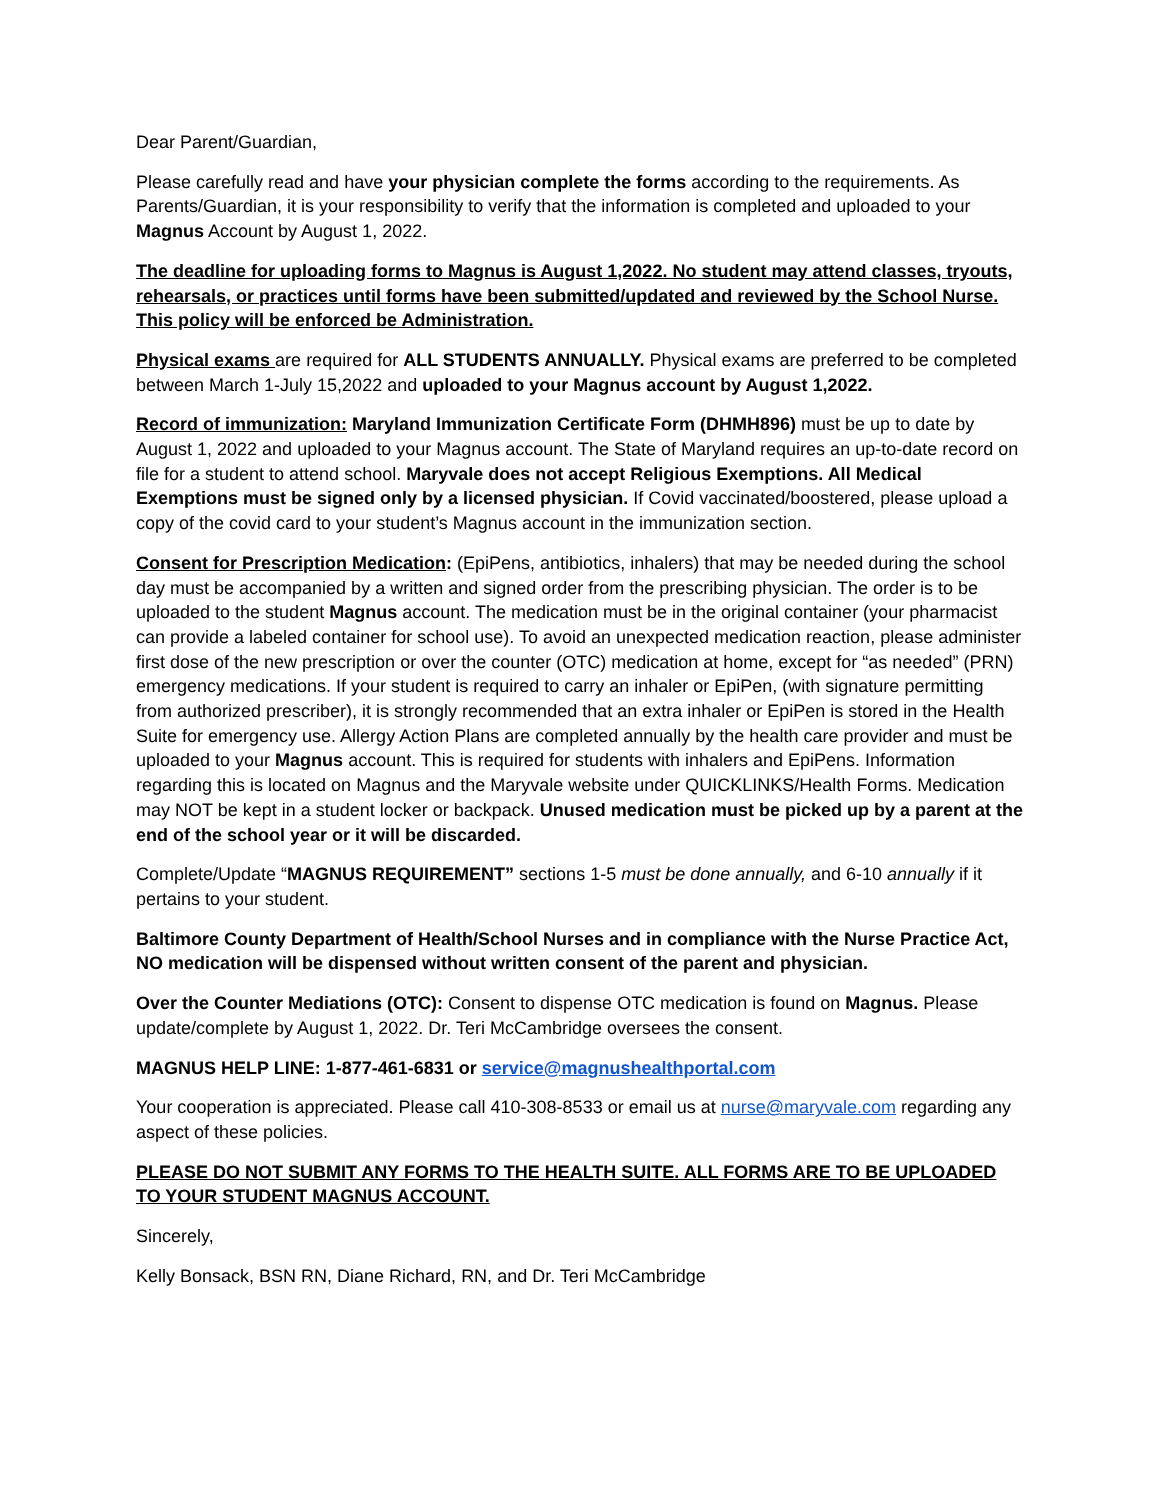Dear Parent/Guardian,
Please carefully read and have your physician complete the forms according to the requirements. As Parents/Guardian, it is your responsibility to verify that the information is completed and uploaded to your Magnus Account by August 1, 2022.
The deadline for uploading forms to Magnus is August 1,2022. No student may attend classes, tryouts, rehearsals, or practices until forms have been submitted/updated and reviewed by the School Nurse. This policy will be enforced be Administration.
Physical exams are required for ALL STUDENTS ANNUALLY. Physical exams are preferred to be completed between March 1-July 15,2022 and uploaded to your Magnus account by August 1,2022.
Record of immunization: Maryland Immunization Certificate Form (DHMH896) must be up to date by August 1, 2022 and uploaded to your Magnus account. The State of Maryland requires an up-to-date record on file for a student to attend school. Maryvale does not accept Religious Exemptions. All Medical Exemptions must be signed only by a licensed physician. If Covid vaccinated/boostered, please upload a copy of the covid card to your student’s Magnus account in the immunization section.
Consent for Prescription Medication: (EpiPens, antibiotics, inhalers) that may be needed during the school day must be accompanied by a written and signed order from the prescribing physician. The order is to be uploaded to the student Magnus account. The medication must be in the original container (your pharmacist can provide a labeled container for school use). To avoid an unexpected medication reaction, please administer first dose of the new prescription or over the counter (OTC) medication at home, except for “as needed” (PRN) emergency medications. If your student is required to carry an inhaler or EpiPen, (with signature permitting from authorized prescriber), it is strongly recommended that an extra inhaler or EpiPen is stored in the Health Suite for emergency use. Allergy Action Plans are completed annually by the health care provider and must be uploaded to your Magnus account. This is required for students with inhalers and EpiPens. Information regarding this is located on Magnus and the Maryvale website under QUICKLINKS/Health Forms. Medication may NOT be kept in a student locker or backpack. Unused medication must be picked up by a parent at the end of the school year or it will be discarded.
Complete/Update “MAGNUS REQUIREMENT” sections 1-5 must be done annually, and 6-10 annually if it pertains to your student.
Baltimore County Department of Health/School Nurses and in compliance with the Nurse Practice Act, NO medication will be dispensed without written consent of the parent and physician.
Over the Counter Mediations (OTC): Consent to dispense OTC medication is found on Magnus. Please update/complete by August 1, 2022. Dr. Teri McCambridge oversees the consent.
MAGNUS HELP LINE: 1-877-461-6831 or service@magnushealthportal.com
Your cooperation is appreciated. Please call 410-308-8533 or email us at nurse@maryvale.com regarding any aspect of these policies.
PLEASE DO NOT SUBMIT ANY FORMS TO THE HEALTH SUITE. ALL FORMS ARE TO BE UPLOADED TO YOUR STUDENT MAGNUS ACCOUNT.
Sincerely,
Kelly Bonsack, BSN RN, Diane Richard, RN, and Dr. Teri McCambridge